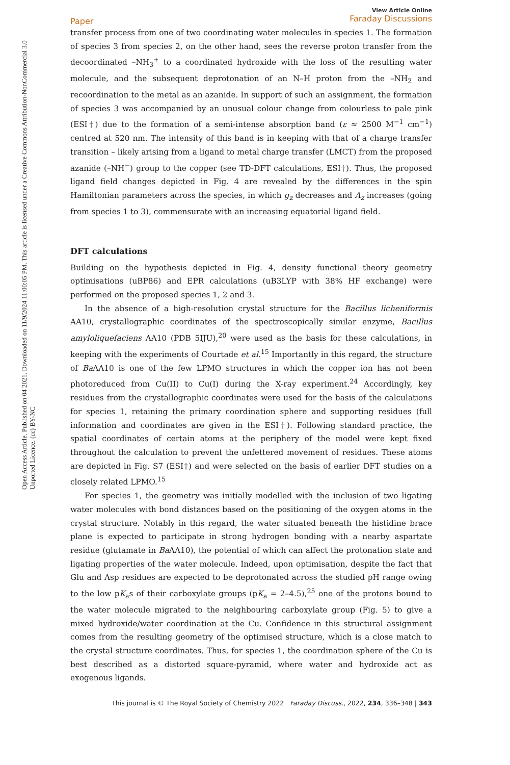Open Access Article. Published on 04 2021. Downloaded on 11/9/2024 11:00:05 PM. This article is licensed under a Creative Commons Attribution-NonCommercial 3.0 Unported Licence. (cc) BY-NC
Paper
View Article Online
Faraday Discussions
transfer process from one of two coordinating water molecules in species 1. The formation of species 3 from species 2, on the other hand, sees the reverse proton transfer from the decoordinated –NH<sub>3</sub><sup>+</sup> to a coordinated hydroxide with the loss of the resulting water molecule, and the subsequent deprotonation of an N–H proton from the –NH<sub>2</sub> and recoordination to the metal as an azanide. In support of such an assignment, the formation of species 3 was accompanied by an unusual colour change from colourless to pale pink (ESI†) due to the formation of a semi-intense absorption band (ε ≈ 2500 M<sup>−1</sup> cm<sup>−1</sup>) centred at 520 nm. The intensity of this band is in keeping with that of a charge transfer transition – likely arising from a ligand to metal charge transfer (LMCT) from the proposed azanide (–NH<sup>−</sup>) group to the copper (see TD-DFT calculations, ESI†). Thus, the proposed ligand field changes depicted in Fig. 4 are revealed by the differences in the spin Hamiltonian parameters across the species, in which g<sub>z</sub> decreases and A<sub>z</sub> increases (going from species 1 to 3), commensurate with an increasing equatorial ligand field.
DFT calculations
Building on the hypothesis depicted in Fig. 4, density functional theory geometry optimisations (uBP86) and EPR calculations (uB3LYP with 38% HF exchange) were performed on the proposed species 1, 2 and 3.
In the absence of a high-resolution crystal structure for the Bacillus licheniformis AA10, crystallographic coordinates of the spectroscopically similar enzyme, Bacillus amyloliquefaciens AA10 (PDB 5IJU),<sup>20</sup> were used as the basis for these calculations, in keeping with the experiments of Courtade et al.<sup>15</sup> Importantly in this regard, the structure of Ba AA10 is one of the few LPMO structures in which the copper ion has not been photoreduced from Cu(II) to Cu(I) during the X-ray experiment.<sup>24</sup> Accordingly, key residues from the crystallographic coordinates were used for the basis of the calculations for species 1, retaining the primary coordination sphere and supporting residues (full information and coordinates are given in the ESI†). Following standard practice, the spatial coordinates of certain atoms at the periphery of the model were kept fixed throughout the calculation to prevent the unfettered movement of residues. These atoms are depicted in Fig. S7 (ESI†) and were selected on the basis of earlier DFT studies on a closely related LPMO.<sup>15</sup>
For species 1, the geometry was initially modelled with the inclusion of two ligating water molecules with bond distances based on the positioning of the oxygen atoms in the crystal structure. Notably in this regard, the water situated beneath the histidine brace plane is expected to participate in strong hydrogen bonding with a nearby aspartate residue (glutamate in Ba AA10), the potential of which can affect the protonation state and ligating properties of the water molecule. Indeed, upon optimisation, despite the fact that Glu and Asp residues are expected to be deprotonated across the studied pH range owing to the low pK<sub>a</sub>s of their carboxylate groups (pK<sub>a</sub> = 2–4.5),<sup>25</sup> one of the protons bound to the water molecule migrated to the neighbouring carboxylate group (Fig. 5) to give a mixed hydroxide/water coordination at the Cu. Confidence in this structural assignment comes from the resulting geometry of the optimised structure, which is a close match to the crystal structure coordinates. Thus, for species 1, the coordination sphere of the Cu is best described as a distorted square-pyramid, where water and hydroxide act as exogenous ligands.
This journal is © The Royal Society of Chemistry 2022 Faraday Discuss., 2022, 234, 336–348 | 343